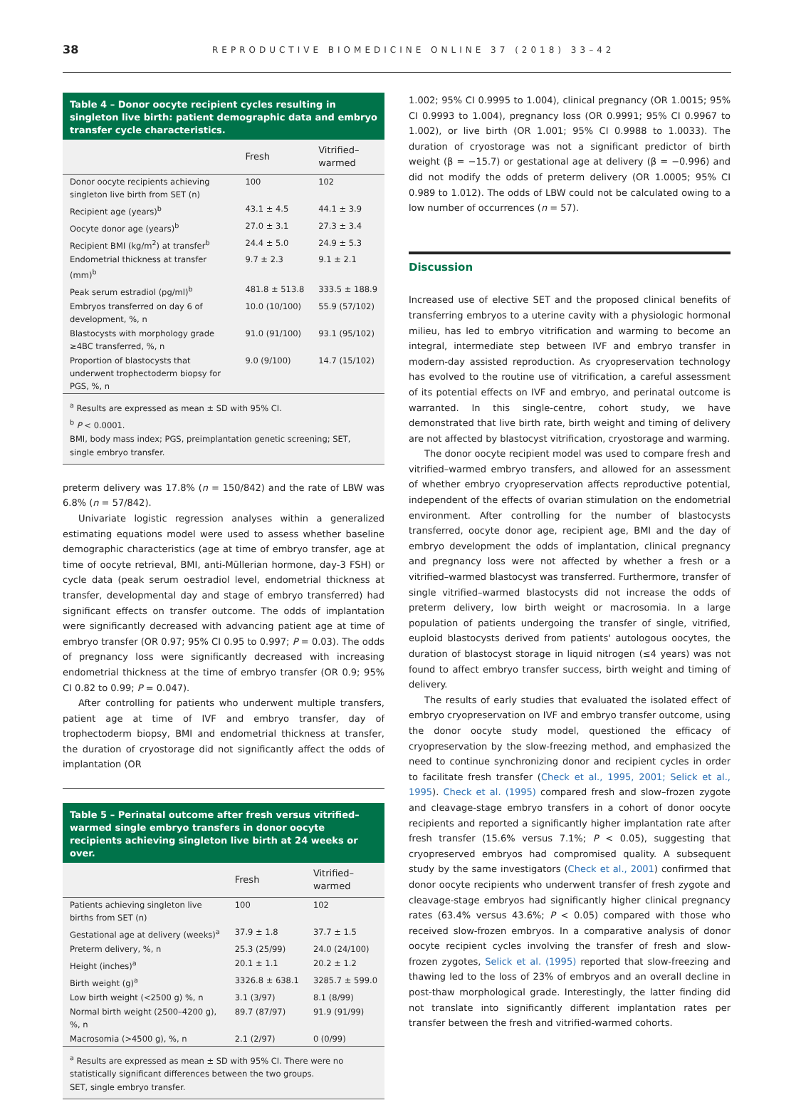38
REPRODUCTIVE BIOMEDICINE ONLINE 37 (2018) 33–42
Table 4 – Donor oocyte recipient cycles resulting in singleton live birth: patient demographic data and embryo transfer cycle characteristics.
| | Fresh | Vitrified– warmed |
| --- | --- | --- |
| Donor oocyte recipients achieving singleton live birth from SET (n) | 100 | 102 |
| Recipient age (years)<sup>b</sup> | 43.1 ± 4.5 | 44.1 ± 3.9 |
| Oocyte donor age (years)<sup>b</sup> | 27.0 ± 3.1 | 27.3 ± 3.4 |
| Recipient BMI (kg/m<sup>2</sup>) at transfer<sup>b</sup> | 24.4 ± 5.0 | 24.9 ± 5.3 |
| Endometrial thickness at transfer (mm)<sup>b</sup> | 9.7 ± 2.3 | 9.1 ± 2.1 |
| Peak serum estradiol (pg/ml)<sup>b</sup> | 481.8 ± 513.8 | 333.5 ± 188.9 |
| Embryos transferred on day 6 of development, %, n | 10.0 (10/100) | 55.9 (57/102) |
| Blastocysts with morphology grade ≥4BC transferred, %, n | 91.0 (91/100) | 93.1 (95/102) |
| Proportion of blastocysts that underwent trophectoderm biopsy for PGS, %, n | 9.0 (9/100) | 14.7 (15/102) |
<sup>a</sup> Results are expressed as mean ± SD with 95% CI.
<sup>b</sup> P < 0.0001.
BMI, body mass index; PGS, preimplantation genetic screening; SET, single embryo transfer.
preterm delivery was 17.8% (n = 150/842) and the rate of LBW was 6.8% (n = 57/842).
Univariate logistic regression analyses within a generalized estimating equations model were used to assess whether baseline demographic characteristics (age at time of embryo transfer, age at time of oocyte retrieval, BMI, anti-Müllerian hormone, day-3 FSH) or cycle data (peak serum oestradiol level, endometrial thickness at transfer, developmental day and stage of embryo transferred) had significant effects on transfer outcome. The odds of implantation were significantly decreased with advancing patient age at time of embryo transfer (OR 0.97; 95% CI 0.95 to 0.997; P = 0.03). The odds of pregnancy loss were significantly decreased with increasing endometrial thickness at the time of embryo transfer (OR 0.9; 95% CI 0.82 to 0.99; P = 0.047).
After controlling for patients who underwent multiple transfers, patient age at time of IVF and embryo transfer, day of trophectoderm biopsy, BMI and endometrial thickness at transfer, the duration of cryostorage did not significantly affect the odds of implantation (OR
Table 5 – Perinatal outcome after fresh versus vitrified–warmed single embryo transfers in donor oocyte recipients achieving singleton live birth at 24 weeks or over.
| | Fresh | Vitrified– warmed |
| --- | --- | --- |
| Patients achieving singleton live births from SET (n) | 100 | 102 |
| Gestational age at delivery (weeks)<sup>a</sup> | 37.9 ± 1.8 | 37.7 ± 1.5 |
| Preterm delivery, %, n | 25.3 (25/99) | 24.0 (24/100) |
| Height (inches)<sup>a</sup> | 20.1 ± 1.1 | 20.2 ± 1.2 |
| Birth weight (g)<sup>a</sup> | 3326.8 ± 638.1 | 3285.7 ± 599.0 |
| Low birth weight (<2500 g) %, n | 3.1 (3/97) | 8.1 (8/99) |
| Normal birth weight (2500–4200 g), %, n | 89.7 (87/97) | 91.9 (91/99) |
| Macrosomia (>4500 g), %, n | 2.1 (2/97) | 0 (0/99) |
<sup>a</sup> Results are expressed as mean ± SD with 95% CI. There were no statistically significant differences between the two groups.
SET, single embryo transfer.
1.002; 95% CI 0.9995 to 1.004), clinical pregnancy (OR 1.0015; 95% CI 0.9993 to 1.004), pregnancy loss (OR 0.9991; 95% CI 0.9967 to 1.002), or live birth (OR 1.001; 95% CI 0.9988 to 1.0033). The duration of cryostorage was not a significant predictor of birth weight (β = −15.7) or gestational age at delivery (β = −0.996) and did not modify the odds of preterm delivery (OR 1.0005; 95% CI 0.989 to 1.012). The odds of LBW could not be calculated owing to a low number of occurrences (n = 57).
Discussion
Increased use of elective SET and the proposed clinical benefits of transferring embryos to a uterine cavity with a physiologic hormonal milieu, has led to embryo vitrification and warming to become an integral, intermediate step between IVF and embryo transfer in modern-day assisted reproduction. As cryopreservation technology has evolved to the routine use of vitrification, a careful assessment of its potential effects on IVF and embryo, and perinatal outcome is warranted. In this single-centre, cohort study, we have demonstrated that live birth rate, birth weight and timing of delivery are not affected by blastocyst vitrification, cryostorage and warming.
The donor oocyte recipient model was used to compare fresh and vitrified–warmed embryo transfers, and allowed for an assessment of whether embryo cryopreservation affects reproductive potential, independent of the effects of ovarian stimulation on the endometrial environment. After controlling for the number of blastocysts transferred, oocyte donor age, recipient age, BMI and the day of embryo development the odds of implantation, clinical pregnancy and pregnancy loss were not affected by whether a fresh or a vitrified–warmed blastocyst was transferred. Furthermore, transfer of single vitrified–warmed blastocysts did not increase the odds of preterm delivery, low birth weight or macrosomia. In a large population of patients undergoing the transfer of single, vitrified, euploid blastocysts derived from patients' autologous oocytes, the duration of blastocyst storage in liquid nitrogen (≤4 years) was not found to affect embryo transfer success, birth weight and timing of delivery.
The results of early studies that evaluated the isolated effect of embryo cryopreservation on IVF and embryo transfer outcome, using the donor oocyte study model, questioned the efficacy of cryopreservation by the slow-freezing method, and emphasized the need to continue synchronizing donor and recipient cycles in order to facilitate fresh transfer (Check et al., 1995, 2001; Selick et al., 1995). Check et al. (1995) compared fresh and slow–frozen zygote and cleavage-stage embryo transfers in a cohort of donor oocyte recipients and reported a significantly higher implantation rate after fresh transfer (15.6% versus 7.1%; P < 0.05), suggesting that cryopreserved embryos had compromised quality. A subsequent study by the same investigators (Check et al., 2001) confirmed that donor oocyte recipients who underwent transfer of fresh zygote and cleavage-stage embryos had significantly higher clinical pregnancy rates (63.4% versus 43.6%; P < 0.05) compared with those who received slow-frozen embryos. In a comparative analysis of donor oocyte recipient cycles involving the transfer of fresh and slow-frozen zygotes, Selick et al. (1995) reported that slow-freezing and thawing led to the loss of 23% of embryos and an overall decline in post-thaw morphological grade. Interestingly, the latter finding did not translate into significantly different implantation rates per transfer between the fresh and vitrified-warmed cohorts.